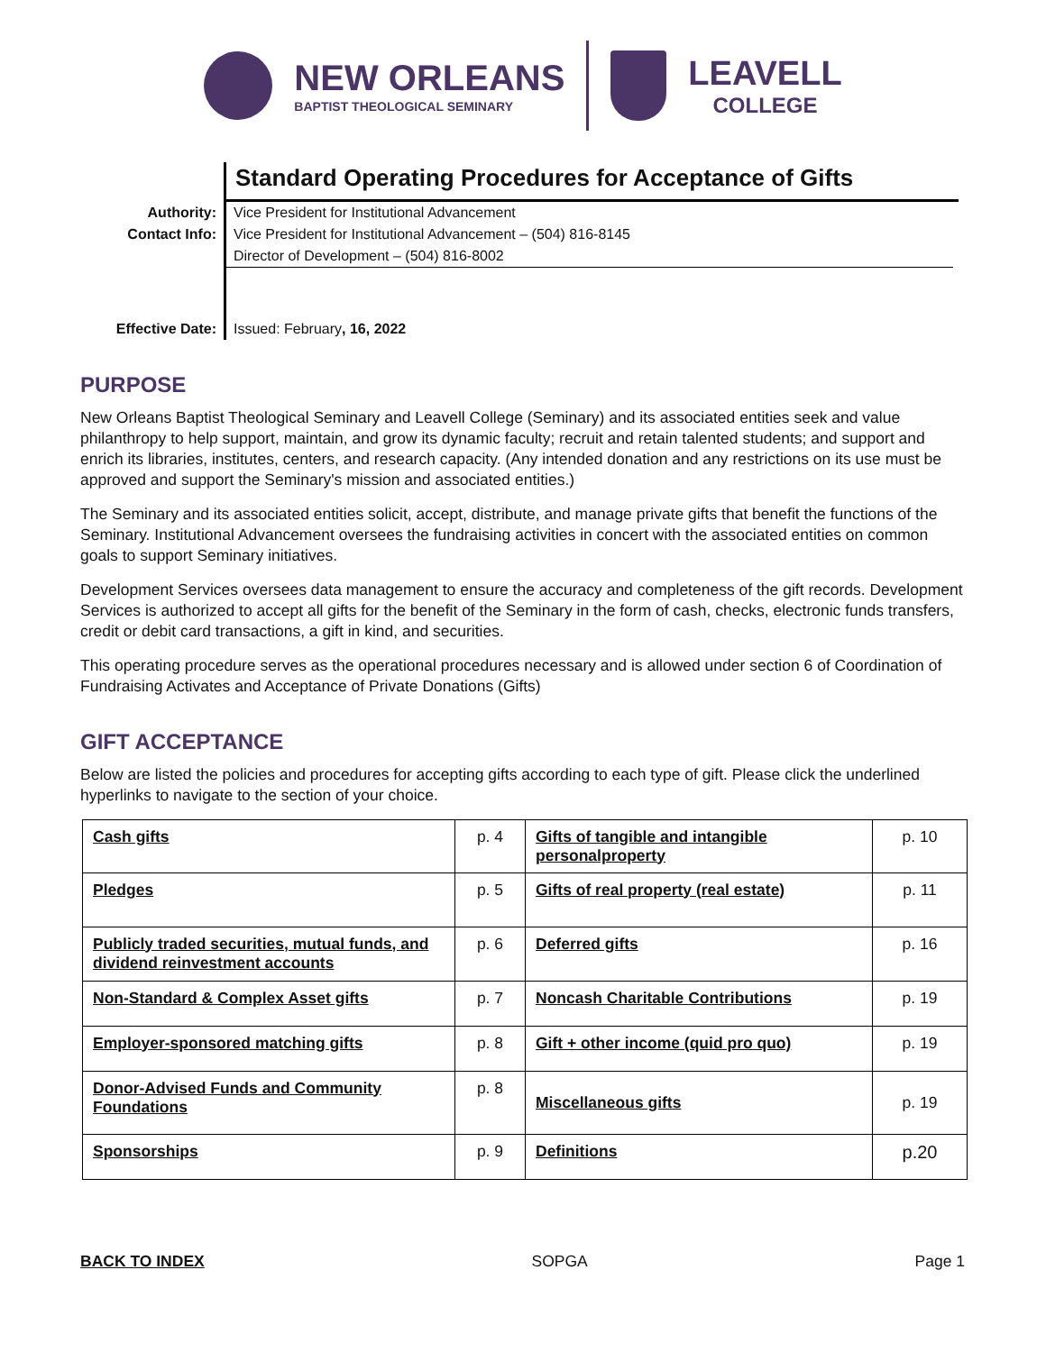NEW ORLEANS
BAPTIST THEOLOGICAL SEMINARY LEAVELL
COLLEGE
Standard Operating Procedures for Acceptance of Gifts
| Authority: | Vice President for Institutional Advancement |
| Contact Info: | Vice President for Institutional Advancement – (504) 816-8145 |
| | Director of Development – (504) 816-8002 |
| Effective Date: | Issued: February , 16, 2022 |
PURPOSE
New Orleans Baptist Theological Seminary and Leavell College (Seminary) and its associated entities seek and value philanthropy to help support, maintain, and grow its dynamic faculty; recruit and retain talented students; and support and enrich its libraries, institutes, centers, and research capacity. (Any intended donation and any restrictions on its use must be approved and support the Seminary's mission and associated entities.)
The Seminary and its associated entities solicit, accept, distribute, and manage private gifts that benefit the functions of the Seminary. Institutional Advancement oversees the fundraising activities in concert with the associated entities on common goals to support Seminary initiatives.
Development Services oversees data management to ensure the accuracy and completeness of the gift records. Development Services is authorized to accept all gifts for the benefit of the Seminary in the form of cash, checks, electronic funds transfers, credit or debit card transactions, a gift in kind, and securities.
This operating procedure serves as the operational procedures necessary and is allowed under section 6 of Coordination of Fundraising Activates and Acceptance of Private Donations (Gifts)
GIFT ACCEPTANCE
Below are listed the policies and procedures for accepting gifts according to each type of gift. Please click the underlined hyperlinks to navigate to the section of your choice.
| Cash gifts | p. 4 | Gifts of tangible and intangible personalproperty | p. 10 |
| Pledges | p. 5 | Gifts of real property (real estate) | p. 11 |
| Publicly traded securities, mutual funds, and dividend reinvestment accounts | p. 6 | Deferred gifts | p. 16 |
| Non-Standard & Complex Asset gifts | p. 7 | Noncash Charitable Contributions | p. 19 |
| Employer-sponsored matching gifts | p. 8 | Gift + other income (quid pro quo) | p. 19 |
| Donor-Advised Funds and Community Foundations | p. 8 | Miscellaneous gifts | p. 19 |
| Sponsorships | p. 9 | Definitions | p.20 |
BACK TO INDEX SOPGA Page 1